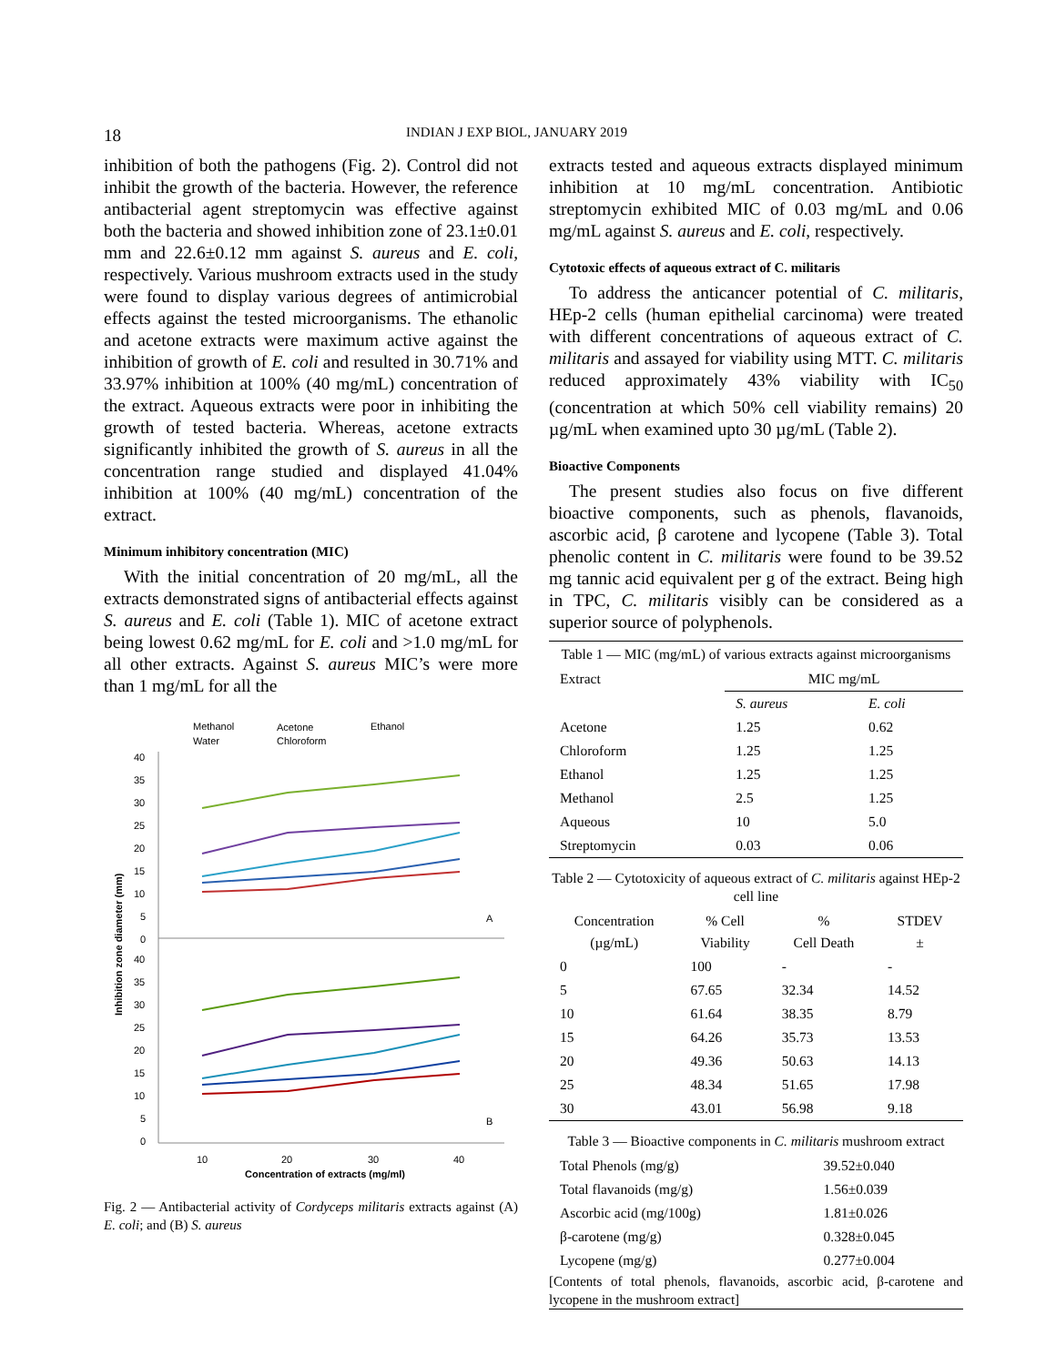18
INDIAN J EXP BIOL, JANUARY 2019
inhibition of both the pathogens (Fig. 2). Control did not inhibit the growth of the bacteria. However, the reference antibacterial agent streptomycin was effective against both the bacteria and showed inhibition zone of 23.1±0.01 mm and 22.6±0.12 mm against S. aureus and E. coli, respectively. Various mushroom extracts used in the study were found to display various degrees of antimicrobial effects against the tested microorganisms. The ethanolic and acetone extracts were maximum active against the inhibition of growth of E. coli and resulted in 30.71% and 33.97% inhibition at 100% (40 mg/mL) concentration of the extract. Aqueous extracts were poor in inhibiting the growth of tested bacteria. Whereas, acetone extracts significantly inhibited the growth of S. aureus in all the concentration range studied and displayed 41.04% inhibition at 100% (40 mg/mL) concentration of the extract.
Minimum inhibitory concentration (MIC)
With the initial concentration of 20 mg/mL, all the extracts demonstrated signs of antibacterial effects against S. aureus and E. coli (Table 1). MIC of acetone extract being lowest 0.62 mg/mL for E. coli and >1.0 mg/mL for all other extracts. Against S. aureus MIC’s were more than 1 mg/mL for all the
Methanol
Acetone
Ethanol
Water
Chloroform
Inhibition zone diameter (mm)
40
35
30
25
20
15
10
5
0
40
35
30
25
20
15
10
5
0
A
B
10
20
30
40
Concentration of extracts (mg/ml)
Fig. 2 — Antibacterial activity of Cordyceps militaris extracts against (A) E. coli; and (B) S. aureus
extracts tested and aqueous extracts displayed minimum inhibition at 10 mg/mL concentration. Antibiotic streptomycin exhibited MIC of 0.03 mg/mL and 0.06 mg/mL against S. aureus and E. coli, respectively.
Cytotoxic effects of aqueous extract of C. militaris
To address the anticancer potential of C. militaris, HEp-2 cells (human epithelial carcinoma) were treated with different concentrations of aqueous extract of C. militaris and assayed for viability using MTT. C. militaris reduced approximately 43% viability with IC<sub>50</sub> (concentration at which 50% cell viability remains) 20 µg/mL when examined upto 30 µg/mL (Table 2).
Bioactive Components
The present studies also focus on five different bioactive components, such as phenols, flavanoids, ascorbic acid, β carotene and lycopene (Table 3). Total phenolic content in C. militaris were found to be 39.52 mg tannic acid equivalent per g of the extract. Being high in TPC, C. militaris visibly can be considered as a superior source of polyphenols.
Table 1 — MIC (mg/mL) of various extracts against microorganisms
| Extract | MIC mg/mL | |
| --- | --- | --- |
| | S. aureus | E. coli |
| Acetone | 1.25 | 0.62 |
| Chloroform | 1.25 | 1.25 |
| Ethanol | 1.25 | 1.25 |
| Methanol | 2.5 | 1.25 |
| Aqueous | 10 | 5.0 |
| Streptomycin | 0.03 | 0.06 |
Table 2 — Cytotoxicity of aqueous extract of C. militaris against HEp-2 cell line
| Concentration (µg/mL) | % Cell Viability | % Cell Death | STDEV ± |
| --- | --- | --- | --- |
| 0 | 100 | - | - |
| 5 | 67.65 | 32.34 | 14.52 |
| 10 | 61.64 | 38.35 | 8.79 |
| 15 | 64.26 | 35.73 | 13.53 |
| 20 | 49.36 | 50.63 | 14.13 |
| 25 | 48.34 | 51.65 | 17.98 |
| 30 | 43.01 | 56.98 | 9.18 |
Table 3 — Bioactive components in C. militaris mushroom extract
| Total Phenols (mg/g) | 39.52±0.040 |
| Total flavanoids (mg/g) | 1.56±0.039 |
| Ascorbic acid (mg/100g) | 1.81±0.026 |
| β-carotene (mg/g) | 0.328±0.045 |
| Lycopene (mg/g) | 0.277±0.004 |
[Contents of total phenols, flavanoids, ascorbic acid, β-carotene and lycopene in the mushroom extract]